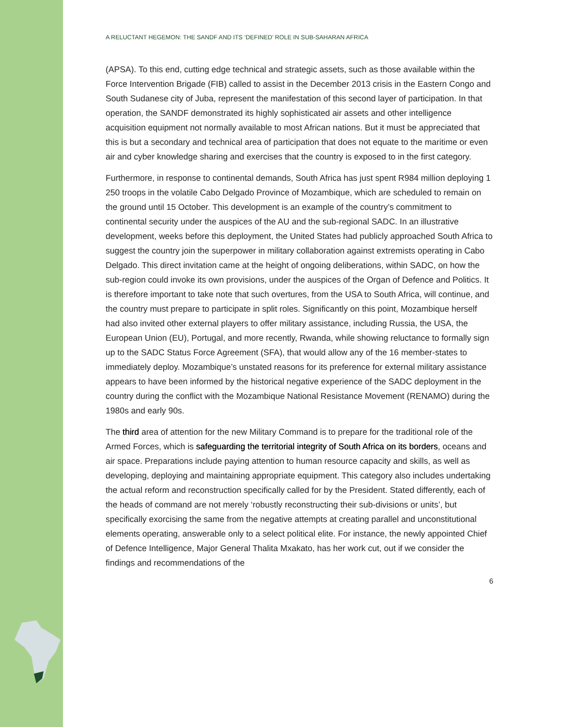A RELUCTANT HEGEMON: THE SANDF AND ITS ‘DEFINED’ ROLE IN SUB-SAHARAN AFRICA
(APSA). To this end, cutting edge technical and strategic assets, such as those available within the Force Intervention Brigade (FIB) called to assist in the December 2013 crisis in the Eastern Congo and South Sudanese city of Juba, represent the manifestation of this second layer of participation. In that operation, the SANDF demonstrated its highly sophisticated air assets and other intelligence acquisition equipment not normally available to most African nations. But it must be appreciated that this is but a secondary and technical area of participation that does not equate to the maritime or even air and cyber knowledge sharing and exercises that the country is exposed to in the first category.
Furthermore, in response to continental demands, South Africa has just spent R984 million deploying 1 250 troops in the volatile Cabo Delgado Province of Mozambique, which are scheduled to remain on the ground until 15 October. This development is an example of the country’s commitment to continental security under the auspices of the AU and the sub-regional SADC. In an illustrative development, weeks before this deployment, the United States had publicly approached South Africa to suggest the country join the superpower in military collaboration against extremists operating in Cabo Delgado. This direct invitation came at the height of ongoing deliberations, within SADC, on how the sub-region could invoke its own provisions, under the auspices of the Organ of Defence and Politics. It is therefore important to take note that such overtures, from the USA to South Africa, will continue, and the country must prepare to participate in split roles. Significantly on this point, Mozambique herself had also invited other external players to offer military assistance, including Russia, the USA, the European Union (EU), Portugal, and more recently, Rwanda, while showing reluctance to formally sign up to the SADC Status Force Agreement (SFA), that would allow any of the 16 member-states to immediately deploy. Mozambique’s unstated reasons for its preference for external military assistance appears to have been informed by the historical negative experience of the SADC deployment in the country during the conflict with the Mozambique National Resistance Movement (RENAMO) during the 1980s and early 90s.
The third area of attention for the new Military Command is to prepare for the traditional role of the Armed Forces, which is safeguarding the territorial integrity of South Africa on its borders, oceans and air space. Preparations include paying attention to human resource capacity and skills, as well as developing, deploying and maintaining appropriate equipment. This category also includes undertaking the actual reform and reconstruction specifically called for by the President. Stated differently, each of the heads of command are not merely ‘robustly reconstructing their sub-divisions or units’, but specifically exorcising the same from the negative attempts at creating parallel and unconstitutional elements operating, answerable only to a select political elite. For instance, the newly appointed Chief of Defence Intelligence, Major General Thalita Mxakato, has her work cut, out if we consider the findings and recommendations of the
6